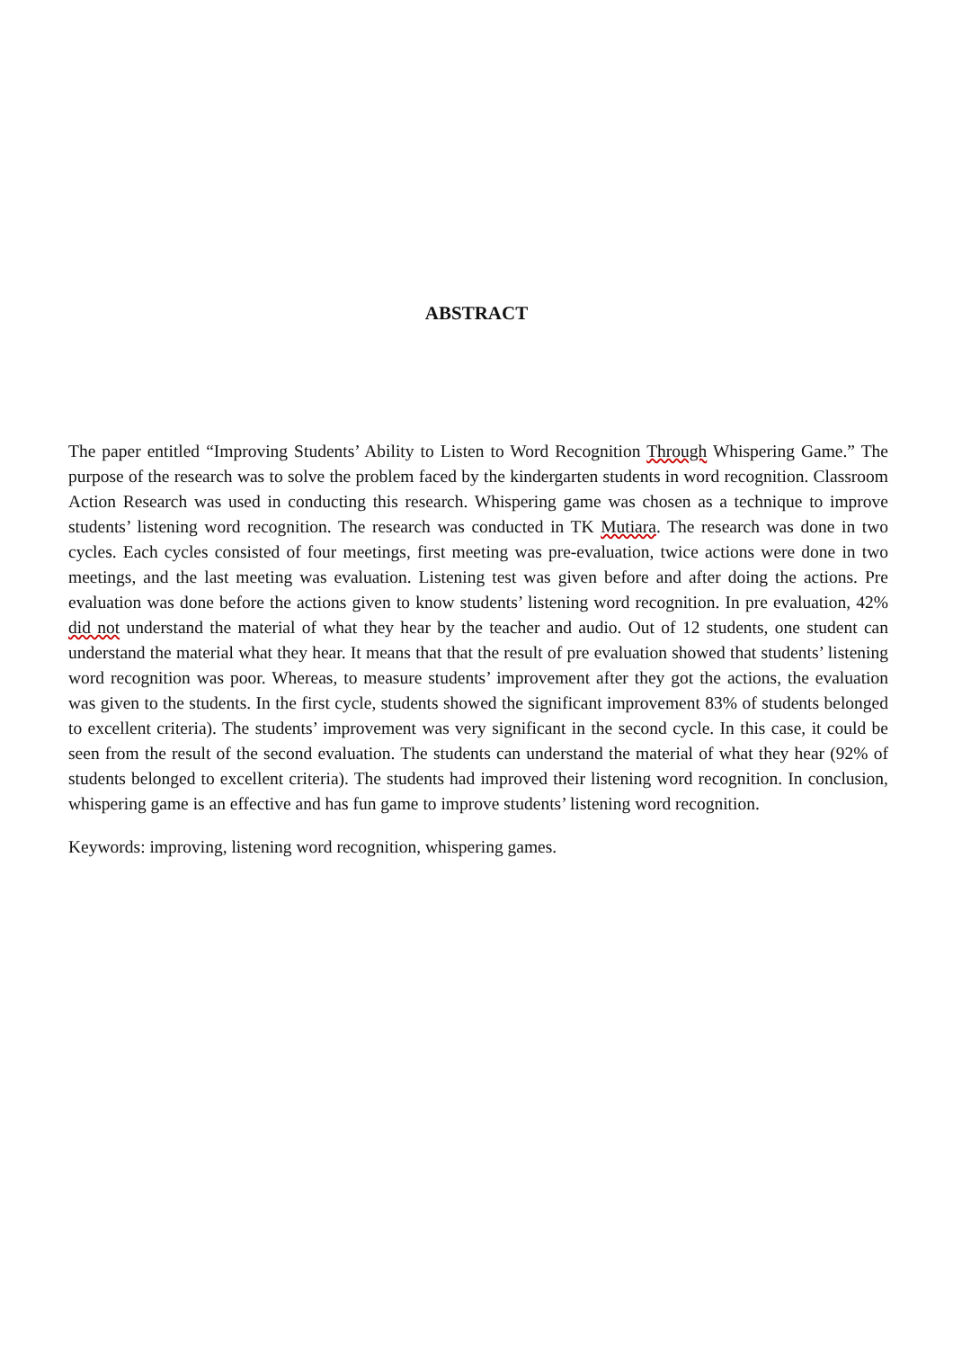ABSTRACT
The paper entitled “Improving Students’ Ability to Listen to Word Recognition Through Whispering Game.” The purpose of the research was to solve the problem faced by the kindergarten students in word recognition. Classroom Action Research was used in conducting this research. Whispering game was chosen as a technique to improve students’ listening word recognition. The research was conducted in TK Mutiara. The research was done in two cycles. Each cycles consisted of four meetings, first meeting was pre-evaluation, twice actions were done in two meetings, and the last meeting was evaluation. Listening test was given before and after doing the actions. Pre evaluation was done before the actions given to know students’ listening word recognition. In pre evaluation, 42% did not understand the material of what they hear by the teacher and audio. Out of 12 students, one student can understand the material what they hear. It means that that the result of pre evaluation showed that students’ listening word recognition was poor. Whereas, to measure students’ improvement after they got the actions, the evaluation was given to the students. In the first cycle, students showed the significant improvement 83% of students belonged to excellent criteria). The students’ improvement was very significant in the second cycle. In this case, it could be seen from the result of the second evaluation. The students can understand the material of what they hear (92% of students belonged to excellent criteria). The students had improved their listening word recognition. In conclusion, whispering game is an effective and has fun game to improve students’ listening word recognition.
Keywords: improving, listening word recognition, whispering games.